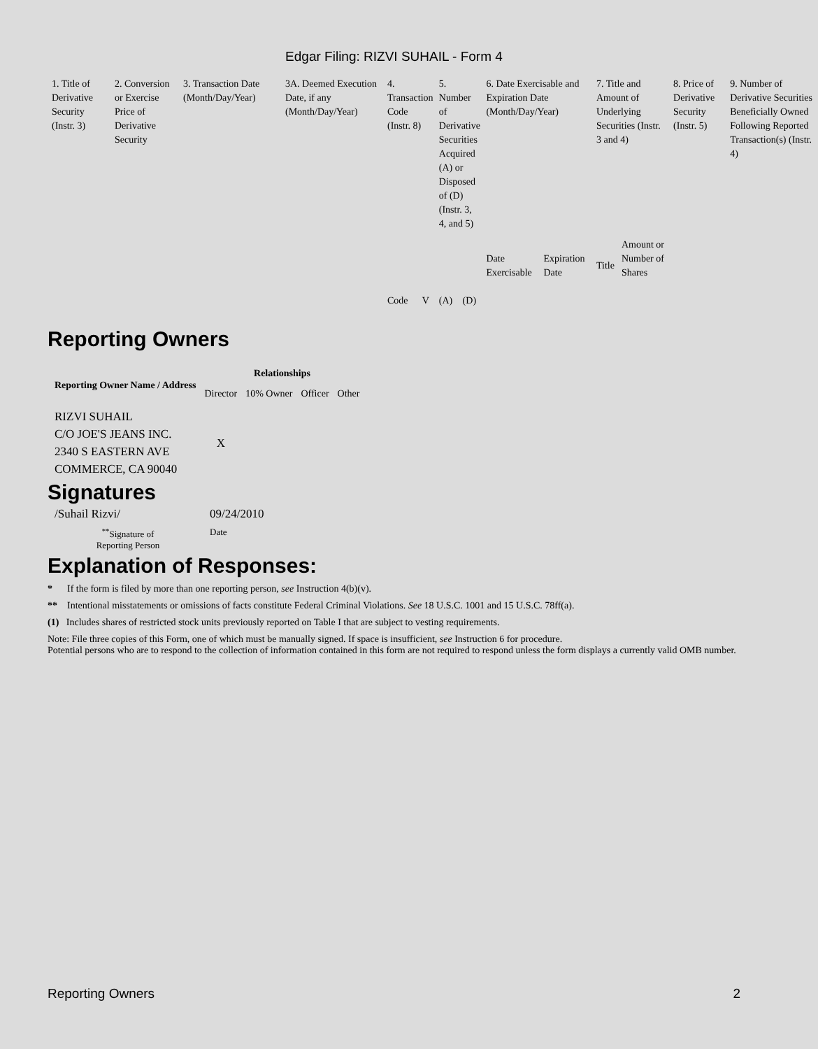Edgar Filing: RIZVI SUHAIL - Form 4
| 1. Title of Derivative Security (Instr. 3) | 2. Conversion or Exercise Price of Derivative Security | 3. Transaction Date (Month/Day/Year) | 3A. Deemed Execution Date, if any (Month/Day/Year) | 4. Transaction Code (Instr. 8) | | 5. Number of Derivative Securities Acquired (A) or Disposed of (D) (Instr. 3, 4, and 5) | | 6. Date Exercisable and Expiration Date (Month/Day/Year) | | 7. Title and Amount of Underlying Securities (Instr. 3 and 4) | | 8. Price of Derivative Security (Instr. 5) | 9. Number of Derivative Securities Beneficially Owned Following Reported Transaction(s) (Instr. 4) |
| --- | --- | --- | --- | --- | --- | --- | --- | --- | --- | --- | --- | --- | --- |
| | | | | Code | V | (A) | (D) | Date Exercisable | Expiration Date | Title | Amount or Number of Shares | | |
Reporting Owners
| Reporting Owner Name / Address | Relationships | | | |
| --- | --- | --- | --- | --- |
| | Director | 10% Owner | Officer | Other |
| RIZVI SUHAIL C/O JOE'S JEANS INC. 2340 S EASTERN AVE COMMERCE, CA 90040 | X | | | |
Signatures
| /Suhail Rizvi/ | 09/24/2010 |
| <sup>**</sup> Signature of Reporting Person | Date |
Explanation of Responses:
* If the form is filed by more than one reporting person, see Instruction 4(b)(v).
** Intentional misstatements or omissions of facts constitute Federal Criminal Violations. See 18 U.S.C. 1001 and 15 U.S.C. 78ff(a).
(1) Includes shares of restricted stock units previously reported on Table I that are subject to vesting requirements.
Note: File three copies of this Form, one of which must be manually signed. If space is insufficient, see Instruction 6 for procedure.
Potential persons who are to respond to the collection of information contained in this form are not required to respond unless the form displays a currently valid OMB number.
Reporting Owners 2